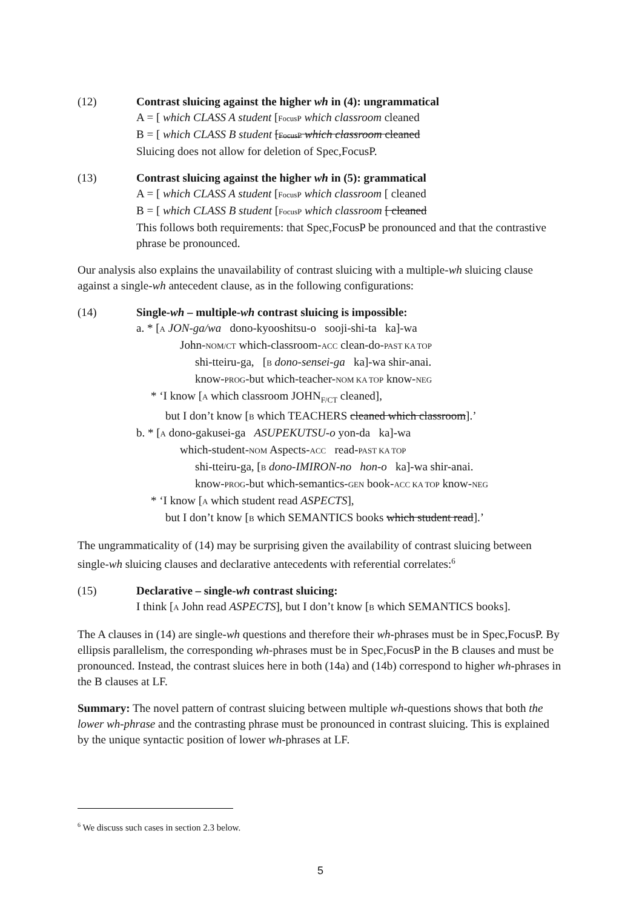(12) Contrast sluicing against the higher wh in (4): ungrammatical
A = [ which CLASS A student [FocusP which classroom cleaned
B = [ which CLASS B student [FocusP which classroom cleaned
Sluicing does not allow for deletion of Spec,FocusP.
(13) Contrast sluicing against the higher wh in (5): grammatical
A = [ which CLASS A student [FocusP which classroom [ cleaned
B = [ which CLASS B student [FocusP which classroom [ cleaned
This follows both requirements: that Spec,FocusP be pronounced and that the contrastive phrase be pronounced.
Our analysis also explains the unavailability of contrast sluicing with a multiple-wh sluicing clause against a single-wh antecedent clause, as in the following configurations:
(14) Single-wh – multiple-wh contrast sluicing is impossible:
a. * [A JON-ga/wa dono-kyooshitsu-o sooji-shi-ta ka]-wa
John-NOM/CT which-classroom-ACC clean-do-PAST KA TOP
shi-tteiru-ga, [B dono-sensei-ga ka]-wa shir-anai.
know-PROG-but which-teacher-NOM KA TOP know-NEG
* ‘I know [A which classroom JOHN<sub>F/CT</sub> cleaned],
but I don’t know [B which TEACHERS cleaned which classroom].’
b. * [A dono-gakusei-ga ASUPEKUTSU-o yon-da ka]-wa
which-student-NOM Aspects-ACC read-PAST KA TOP
shi-tteiru-ga, [B dono-IMIRON-no hon-o ka]-wa shir-anai.
know-PROG-but which-semantics-GEN book-ACC KA TOP know-NEG
* ‘I know [A which student read ASPECTS],
but I don’t know [B which SEMANTICS books which student read].’
The ungrammaticality of (14) may be surprising given the availability of contrast sluicing between single-wh sluicing clauses and declarative antecedents with referential correlates:<sup>6</sup>
(15) Declarative – single-wh contrast sluicing:
I think [A John read ASPECTS], but I don’t know [B which SEMANTICS books].
The A clauses in (14) are single-wh questions and therefore their wh-phrases must be in Spec,FocusP. By ellipsis parallelism, the corresponding wh-phrases must be in Spec,FocusP in the B clauses and must be pronounced. Instead, the contrast sluices here in both (14a) and (14b) correspond to higher wh-phrases in the B clauses at LF.
Summary: The novel pattern of contrast sluicing between multiple wh-questions shows that both the lower wh-phrase and the contrasting phrase must be pronounced in contrast sluicing. This is explained by the unique syntactic position of lower wh-phrases at LF.
<sup>6</sup> We discuss such cases in section 2.3 below.
5